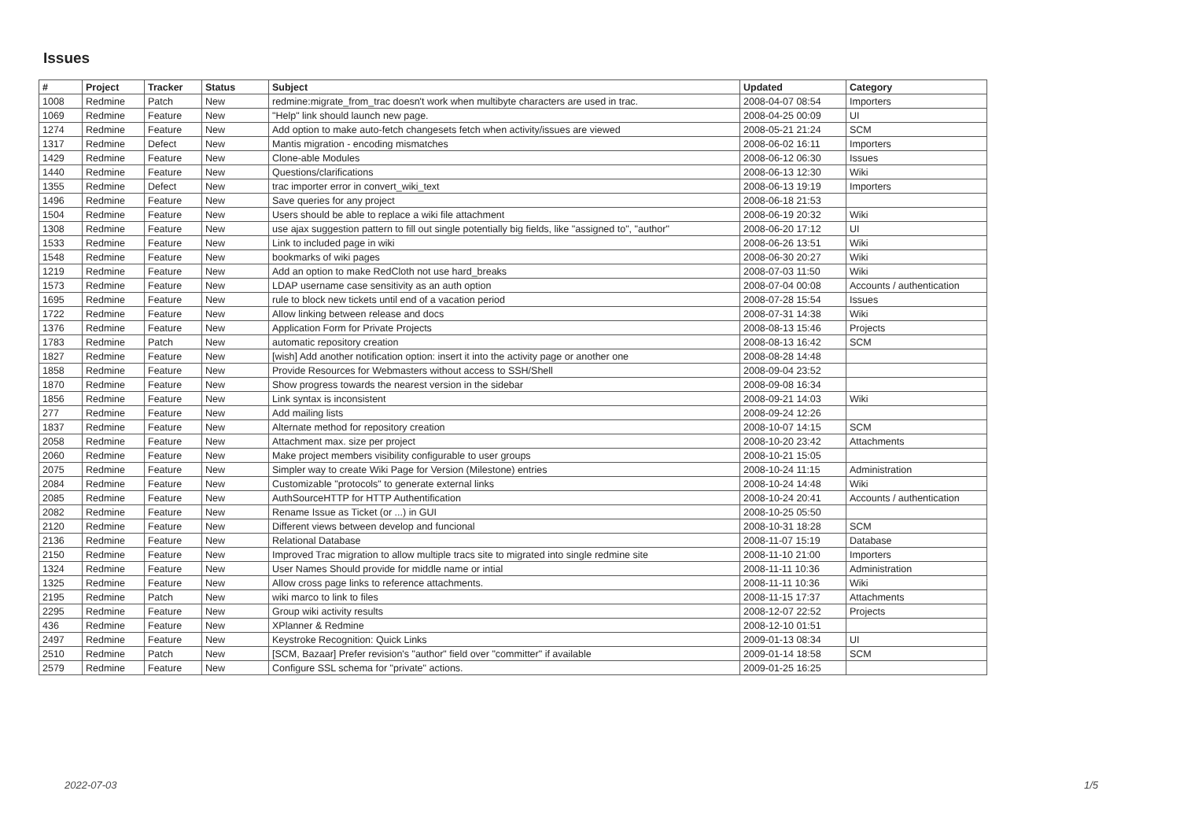Issues
| # | Project | Tracker | Status | Subject | Updated | Category |
| --- | --- | --- | --- | --- | --- | --- |
| 1008 | Redmine | Patch | New | redmine:migrate_from_trac doesn't work when multibyte characters are used in trac. | 2008-04-07 08:54 | Importers |
| 1069 | Redmine | Feature | New | "Help" link should launch new page. | 2008-04-25 00:09 | UI |
| 1274 | Redmine | Feature | New | Add option to make auto-fetch changesets fetch when activity/issues are viewed | 2008-05-21 21:24 | SCM |
| 1317 | Redmine | Defect | New | Mantis migration - encoding mismatches | 2008-06-02 16:11 | Importers |
| 1429 | Redmine | Feature | New | Clone-able Modules | 2008-06-12 06:30 | Issues |
| 1440 | Redmine | Feature | New | Questions/clarifications | 2008-06-13 12:30 | Wiki |
| 1355 | Redmine | Defect | New | trac importer error in convert_wiki_text | 2008-06-13 19:19 | Importers |
| 1496 | Redmine | Feature | New | Save queries for any project | 2008-06-18 21:53 | |
| 1504 | Redmine | Feature | New | Users should be able to replace a wiki file attachment | 2008-06-19 20:32 | Wiki |
| 1308 | Redmine | Feature | New | use ajax suggestion pattern to fill out single potentially big fields, like "assigned to", "author" | 2008-06-20 17:12 | UI |
| 1533 | Redmine | Feature | New | Link to included page in wiki | 2008-06-26 13:51 | Wiki |
| 1548 | Redmine | Feature | New | bookmarks of wiki pages | 2008-06-30 20:27 | Wiki |
| 1219 | Redmine | Feature | New | Add an option to make RedCloth not use hard_breaks | 2008-07-03 11:50 | Wiki |
| 1573 | Redmine | Feature | New | LDAP username case sensitivity as an auth option | 2008-07-04 00:08 | Accounts / authentication |
| 1695 | Redmine | Feature | New | rule to block new tickets until end of a vacation period | 2008-07-28 15:54 | Issues |
| 1722 | Redmine | Feature | New | Allow linking between release and docs | 2008-07-31 14:38 | Wiki |
| 1376 | Redmine | Feature | New | Application Form for Private Projects | 2008-08-13 15:46 | Projects |
| 1783 | Redmine | Patch | New | automatic repository creation | 2008-08-13 16:42 | SCM |
| 1827 | Redmine | Feature | New | [wish] Add another notification option: insert it into the activity page or another one | 2008-08-28 14:48 | |
| 1858 | Redmine | Feature | New | Provide Resources for Webmasters without access to SSH/Shell | 2008-09-04 23:52 | |
| 1870 | Redmine | Feature | New | Show progress towards the nearest version in the sidebar | 2008-09-08 16:34 | |
| 1856 | Redmine | Feature | New | Link syntax is inconsistent | 2008-09-21 14:03 | Wiki |
| 277 | Redmine | Feature | New | Add mailing lists | 2008-09-24 12:26 | |
| 1837 | Redmine | Feature | New | Alternate method for repository creation | 2008-10-07 14:15 | SCM |
| 2058 | Redmine | Feature | New | Attachment max. size per project | 2008-10-20 23:42 | Attachments |
| 2060 | Redmine | Feature | New | Make project members visibility configurable to user groups | 2008-10-21 15:05 | |
| 2075 | Redmine | Feature | New | Simpler way to create Wiki Page for Version (Milestone) entries | 2008-10-24 11:15 | Administration |
| 2084 | Redmine | Feature | New | Customizable "protocols" to generate external links | 2008-10-24 14:48 | Wiki |
| 2085 | Redmine | Feature | New | AuthSourceHTTP for HTTP Authentification | 2008-10-24 20:41 | Accounts / authentication |
| 2082 | Redmine | Feature | New | Rename Issue as Ticket (or ...) in GUI | 2008-10-25 05:50 | |
| 2120 | Redmine | Feature | New | Different views between develop and funcional | 2008-10-31 18:28 | SCM |
| 2136 | Redmine | Feature | New | Relational Database | 2008-11-07 15:19 | Database |
| 2150 | Redmine | Feature | New | Improved Trac migration to allow multiple tracs site to migrated into single redmine site | 2008-11-10 21:00 | Importers |
| 1324 | Redmine | Feature | New | User Names Should provide for middle name or intial | 2008-11-11 10:36 | Administration |
| 1325 | Redmine | Feature | New | Allow cross page links to reference attachments. | 2008-11-11 10:36 | Wiki |
| 2195 | Redmine | Patch | New | wiki marco to link to files | 2008-11-15 17:37 | Attachments |
| 2295 | Redmine | Feature | New | Group wiki activity results | 2008-12-07 22:52 | Projects |
| 436 | Redmine | Feature | New | XPlanner & Redmine | 2008-12-10 01:51 | |
| 2497 | Redmine | Feature | New | Keystroke Recognition: Quick Links | 2009-01-13 08:34 | UI |
| 2510 | Redmine | Patch | New | [SCM, Bazaar] Prefer revision's "author" field over "committer" if available | 2009-01-14 18:58 | SCM |
| 2579 | Redmine | Feature | New | Configure SSL schema for "private" actions. | 2009-01-25 16:25 | |
2022-07-03 1/5